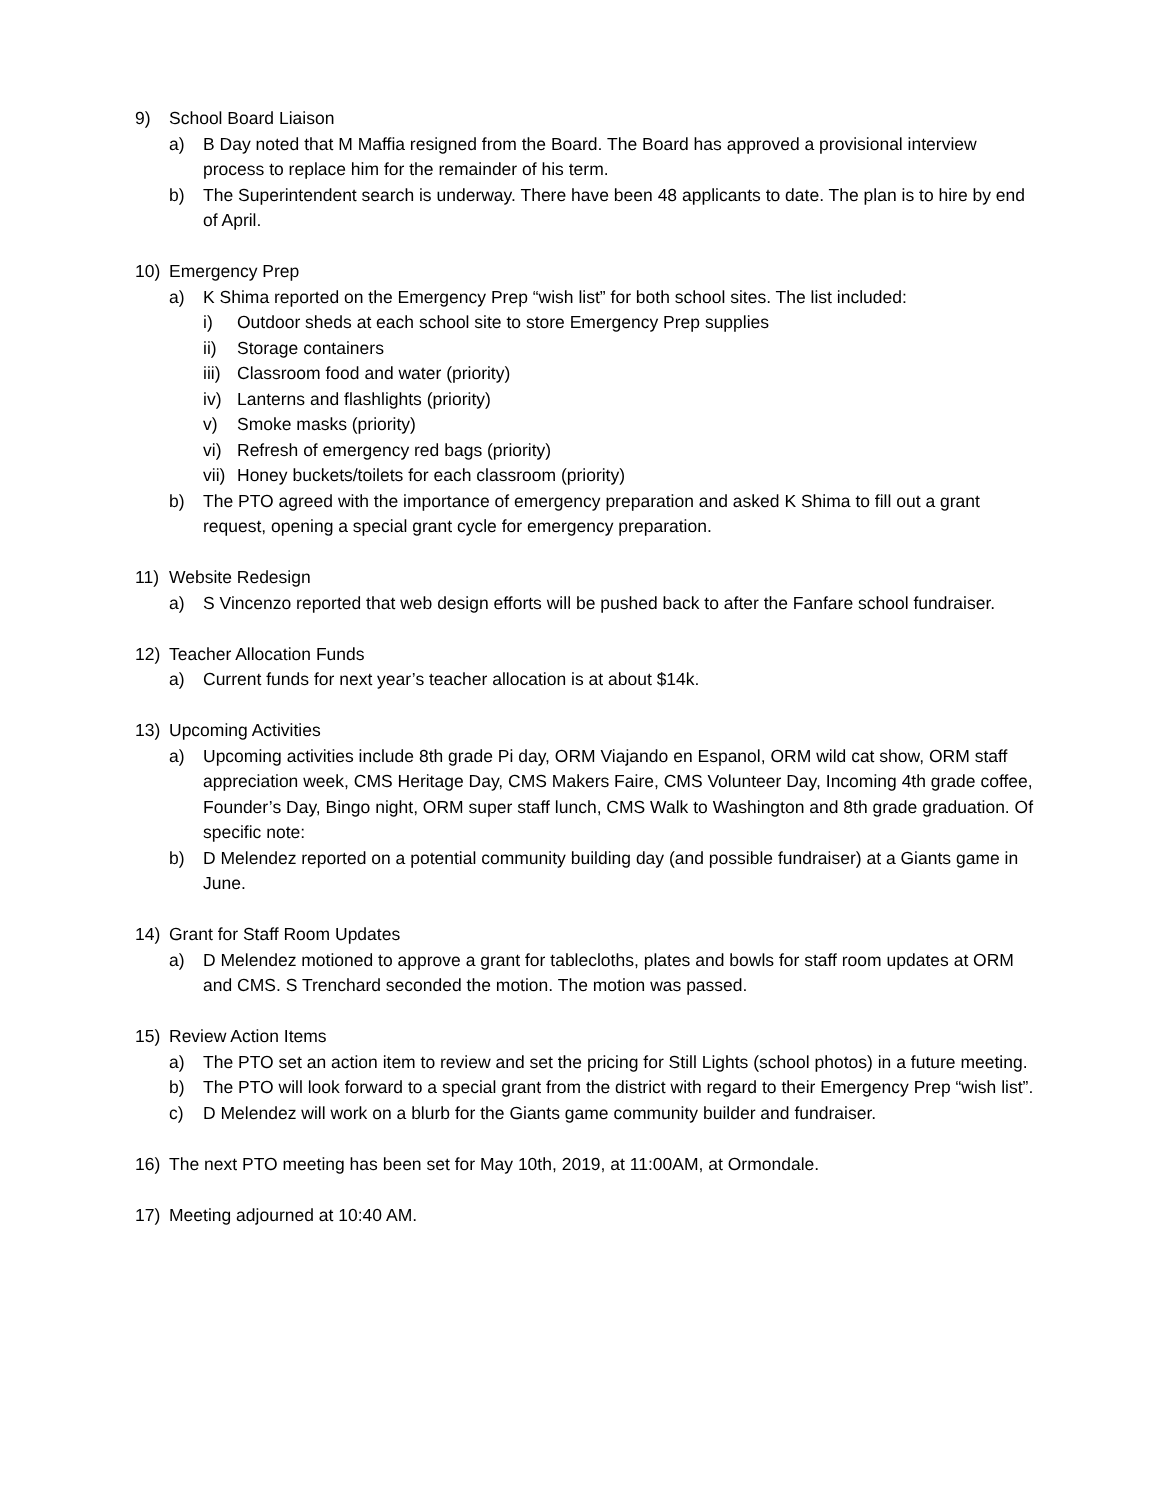9) School Board Liaison
a) B Day noted that M Maffia resigned from the Board. The Board has approved a provisional interview process to replace him for the remainder of his term.
b) The Superintendent search is underway. There have been 48 applicants to date. The plan is to hire by end of April.
10) Emergency Prep
a) K Shima reported on the Emergency Prep “wish list” for both school sites. The list included:
i) Outdoor sheds at each school site to store Emergency Prep supplies
ii) Storage containers
iii) Classroom food and water (priority)
iv) Lanterns and flashlights (priority)
v) Smoke masks (priority)
vi) Refresh of emergency red bags (priority)
vii) Honey buckets/toilets for each classroom (priority)
b) The PTO agreed with the importance of emergency preparation and asked K Shima to fill out a grant request, opening a special grant cycle for emergency preparation.
11) Website Redesign
a) S Vincenzo reported that web design efforts will be pushed back to after the Fanfare school fundraiser.
12) Teacher Allocation Funds
a) Current funds for next year’s teacher allocation is at about $14k.
13) Upcoming Activities
a) Upcoming activities include 8th grade Pi day, ORM Viajando en Espanol, ORM wild cat show, ORM staff appreciation week, CMS Heritage Day, CMS Makers Faire, CMS Volunteer Day, Incoming 4th grade coffee, Founder’s Day, Bingo night, ORM super staff lunch, CMS Walk to Washington and 8th grade graduation. Of specific note:
b) D Melendez reported on a potential community building day (and possible fundraiser) at a Giants game in June.
14) Grant for Staff Room Updates
a) D Melendez motioned to approve a grant for tablecloths, plates and bowls for staff room updates at ORM and CMS. S Trenchard seconded the motion. The motion was passed.
15) Review Action Items
a) The PTO set an action item to review and set the pricing for Still Lights (school photos) in a future meeting.
b) The PTO will look forward to a special grant from the district with regard to their Emergency Prep “wish list”.
c) D Melendez will work on a blurb for the Giants game community builder and fundraiser.
16) The next PTO meeting has been set for May 10th, 2019, at 11:00AM, at Ormondale.
17) Meeting adjourned at 10:40 AM.